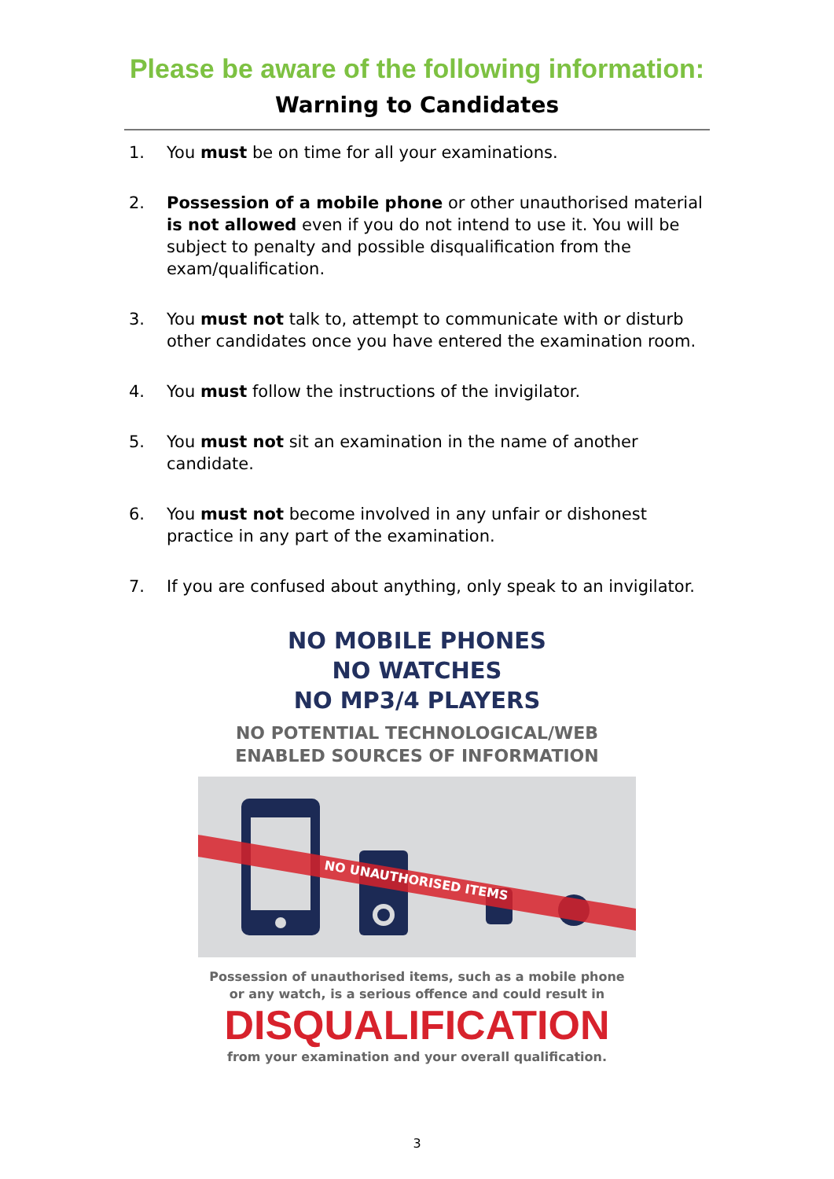Please be aware of the following information:
Warning to Candidates
1. You must be on time for all your examinations.
2. Possession of a mobile phone or other unauthorised material is not allowed even if you do not intend to use it. You will be subject to penalty and possible disqualification from the exam/qualification.
3. You must not talk to, attempt to communicate with or disturb other candidates once you have entered the examination room.
4. You must follow the instructions of the invigilator.
5. You must not sit an examination in the name of another candidate.
6. You must not become involved in any unfair or dishonest practice in any part of the examination.
7. If you are confused about anything, only speak to an invigilator.
NO MOBILE PHONES
NO WATCHES
NO MP3/4 PLAYERS
NO POTENTIAL TECHNOLOGICAL/WEB
ENABLED SOURCES OF INFORMATION
NO UNAUTHORISED ITEMS
Possession of unauthorised items, such as a mobile phone
or any watch, is a serious offence and could result in
DISQUALIFICATION
from your examination and your overall qualification.
3